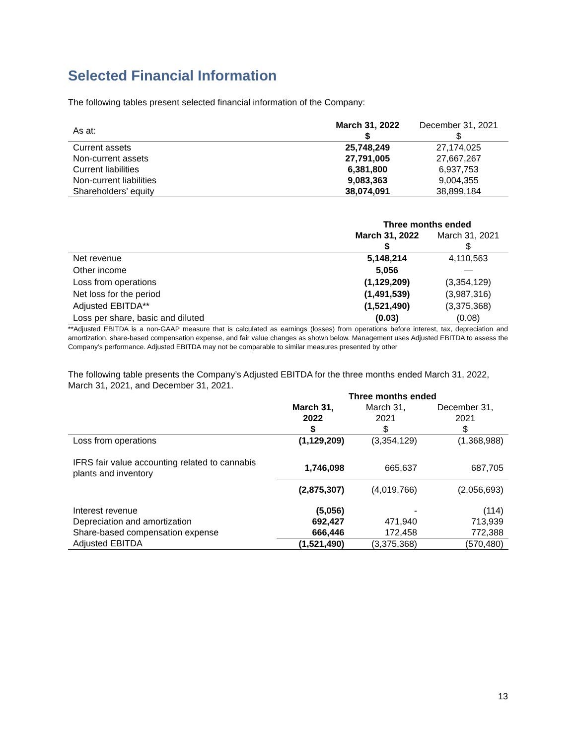Selected Financial Information
The following tables present selected financial information of the Company:
| As at: | March 31, 2022 $ | December 31, 2021 $ |
| Current assets | 25,748,249 | 27,174,025 |
| Non-current assets | 27,791,005 | 27,667,267 |
| Current liabilities | 6,381,800 | 6,937,753 |
| Non-current liabilities | 9,083,363 | 9,004,355 |
| Shareholders’ equity | 38,074,091 | 38,899,184 |
| | Three months ended | |
| | March 31, 2022 $ | March 31, 2021 $ |
| Net revenue | 5,148,214 | 4,110,563 |
| Other income | 5,056 | — |
| Loss from operations | (1,129,209) | (3,354,129) |
| Net loss for the period | (1,491,539) | (3,987,316) |
| Adjusted EBITDA** | (1,521,490) | (3,375,368) |
| Loss per share, basic and diluted | (0.03) | (0.08) |
**Adjusted EBITDA is a non-GAAP measure that is calculated as earnings (losses) from operations before interest, tax, depreciation and amortization, share-based compensation expense, and fair value changes as shown below. Management uses Adjusted EBITDA to assess the Company’s performance. Adjusted EBITDA may not be comparable to similar measures presented by other
The following table presents the Company’s Adjusted EBITDA for the three months ended March 31, 2022, March 31, 2021, and December 31, 2021.
| | Three months ended | | |
| | March 31, 2022 $ | March 31, 2021 $ | December 31, 2021 $ |
| Loss from operations | (1,129,209) | (3,354,129) | (1,368,988) |
| IFRS fair value accounting related to cannabis plants and inventory | 1,746,098 | 665,637 | 687,705 |
| | (2,875,307) | (4,019,766) | (2,056,693) |
| Interest revenue | (5,056) | - | (114) |
| Depreciation and amortization | 692,427 | 471,940 | 713,939 |
| Share-based compensation expense | 666,446 | 172,458 | 772,388 |
| Adjusted EBITDA | (1,521,490) | (3,375,368) | (570,480) |
13